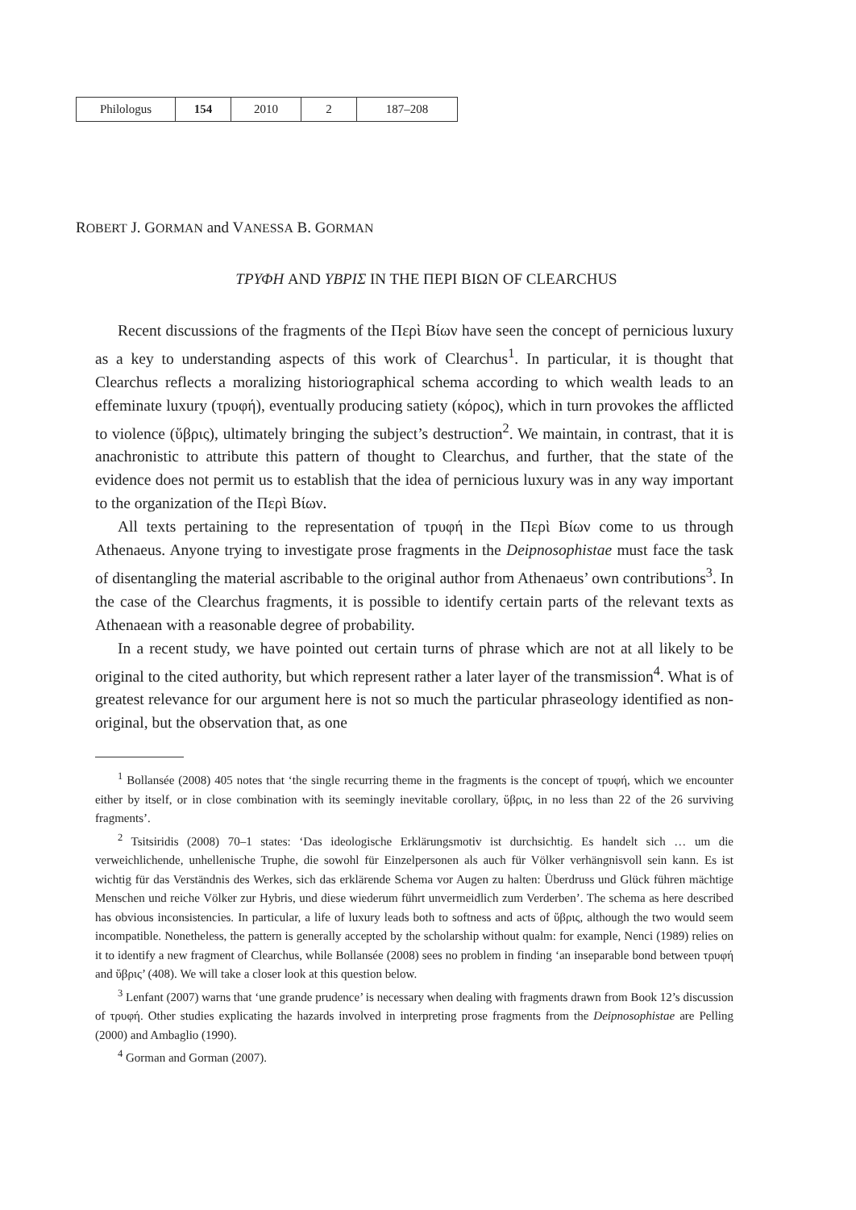| Philologus | 154 | 2010 | 2 | 187–208 |
ROBERT J. GORMAN and VANESSA B. GORMAN
ΤΡΥΦΗ AND ΥΒΡΙΣ IN THE ΠΕΡΙ ΒΙΩΝ OF CLEARCHUS
Recent discussions of the fragments of the Περὶ Βίων have seen the concept of pernicious luxury as a key to understanding aspects of this work of Clearchus<sup>1</sup>. In particular, it is thought that Clearchus reflects a moralizing historiographical schema according to which wealth leads to an effeminate luxury (τρυφή), eventually producing satiety (κόρος), which in turn provokes the afflicted to violence (ὕβρις), ultimately bringing the subject’s destruction<sup>2</sup>. We maintain, in contrast, that it is anachronistic to attribute this pattern of thought to Clearchus, and further, that the state of the evidence does not permit us to establish that the idea of pernicious luxury was in any way important to the organization of the Περὶ Βίων.
All texts pertaining to the representation of τρυφή in the Περὶ Βίων come to us through Athenaeus. Anyone trying to investigate prose fragments in the Deipno­sophistae must face the task of disentangling the material ascribable to the original author from Athenaeus’ own contributions<sup>3</sup>. In the case of the Clearchus fragments, it is possible to identify certain parts of the relevant texts as Athenaean with a reasonable degree of probability.
In a recent study, we have pointed out certain turns of phrase which are not at all likely to be original to the cited authority, but which represent rather a later layer of the transmission<sup>4</sup>. What is of greatest relevance for our argument here is not so much the particular phraseology identified as non-original, but the observation that, as one
<sup>1</sup> Bollansée (2008) 405 notes that ‘the single recurring theme in the fragments is the concept of τρυφή, which we encounter either by itself, or in close combination with its seemingly inevitable corollary, ὕβρις, in no less than 22 of the 26 surviving fragments’.
<sup>2</sup> Tsitsiridis (2008) 70–1 states: ‘Das ideologische Erklärungsmotiv ist durchsichtig. Es handelt sich … um die verweichlichende, unhellenische Truphe, die sowohl für Einzelpersonen als auch für Völker verhängnis­voll sein kann. Es ist wichtig für das Verständnis des Werkes, sich das erklärende Schema vor Augen zu halten: Überdruss und Glück führen mächtige Menschen und reiche Völker zur Hybris, und diese wiederum führt unvermeidlich zum Verderben’. The schema as here described has obvious inconsistencies. In particular, a life of luxury leads both to softness and acts of ὕβρις, although the two would seem incompatible. Nonetheless, the pattern is generally accepted by the scholarship without qualm: for example, Nenci (1989) relies on it to identify a new fragment of Clearchus, while Bollansée (2008) sees no problem in finding ‘an inseparable bond between τρυφή and ὕβρις’ (408). We will take a closer look at this question below.
<sup>3</sup> Lenfant (2007) warns that ‘une grande prudence’ is necessary when dealing with fragments drawn from Book 12’s discussion of τρυφή. Other studies explicating the hazards involved in interpreting prose fragments from the Deipnosophistae are Pelling (2000) and Ambaglio (1990).
<sup>4</sup> Gorman and Gorman (2007).